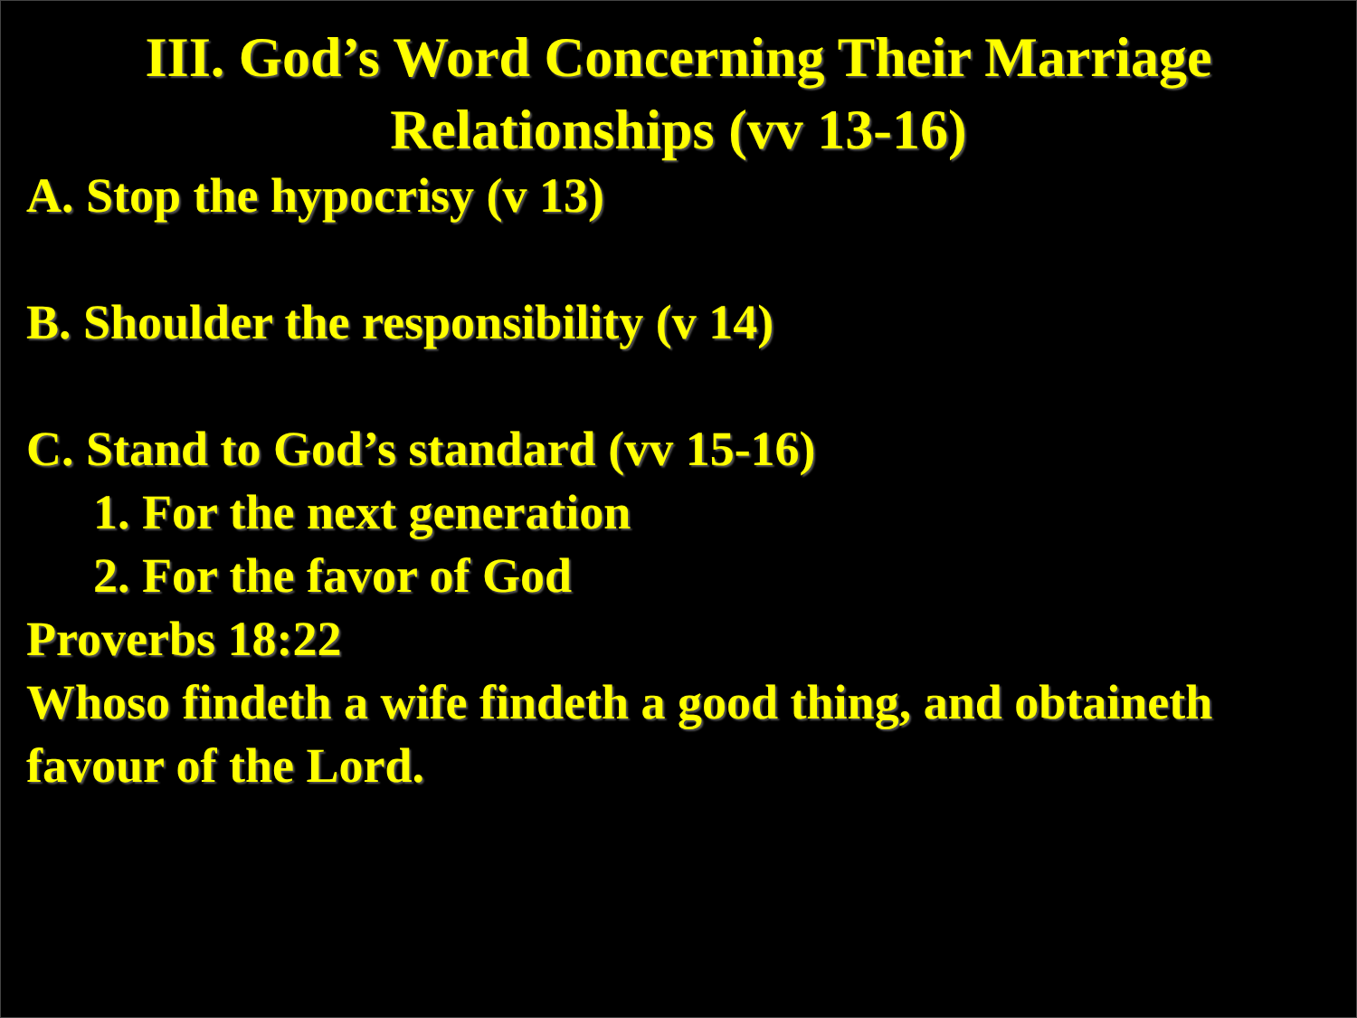III. God’s Word Concerning Their Marriage
Relationships (vv 13-16)
A. Stop the hypocrisy (v 13)
B. Shoulder the responsibility (v 14)
C. Stand to God’s standard (vv 15-16)
1. For the next generation
2. For the favor of God
Proverbs 18:22
Whoso findeth a wife findeth a good thing, and obtaineth favour of the Lord.